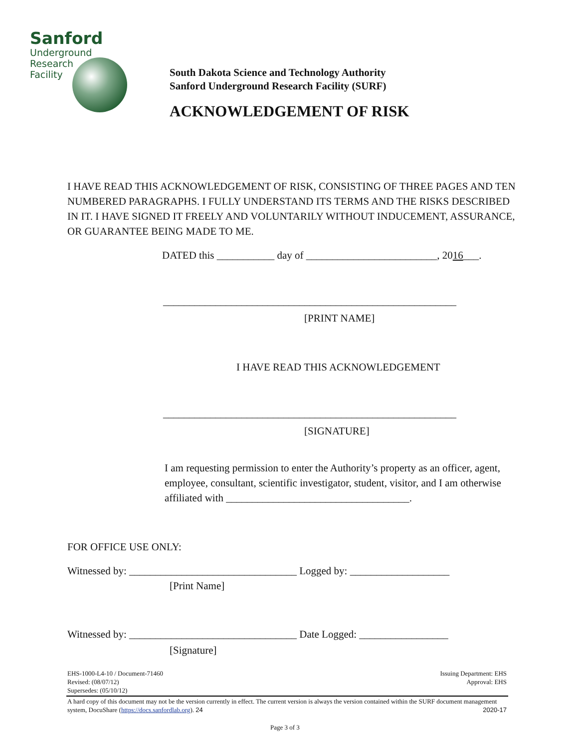Sanford
Underground
Research
Facility
South Dakota Science and Technology Authority
Sanford Underground Research Facility (SURF)
ACKNOWLEDGEMENT OF RISK
I HAVE READ THIS ACKNOWLEDGEMENT OF RISK, CONSISTING OF THREE PAGES AND TEN NUMBERED PARAGRAPHS. I FULLY UNDERSTAND ITS TERMS AND THE RISKS DESCRIBED IN IT. I HAVE SIGNED IT FREELY AND VOLUNTARILY WITHOUT INDUCEMENT, ASSURANCE, OR GUARANTEE BEING MADE TO ME.
DATED this ___________ day of _________________________, 2016___.
________________________________________________________
[PRINT NAME]
I HAVE READ THIS ACKNOWLEDGEMENT
________________________________________________________
[SIGNATURE]
I am requesting permission to enter the Authority’s property as an officer, agent, employee, consultant, scientific investigator, student, visitor, and I am otherwise affiliated with ___________________________________.
FOR OFFICE USE ONLY:
Witnessed by: ________________________________ Logged by: ___________________
[Print Name]
Witnessed by: ________________________________ Date Logged: _________________
[Signature]
EHS-1000-L4-10 / Document-71460
Revised: (08/07/12)
Supersedes: (05/10/12)
Issuing Department: EHS
Approval: EHS
A hard copy of this document may not be the version currently in effect. The current version is always the version contained within the SURF document management system, DocuShare (https://docs.sanfordlab.org). 24
2020-17
Page 3 of 3